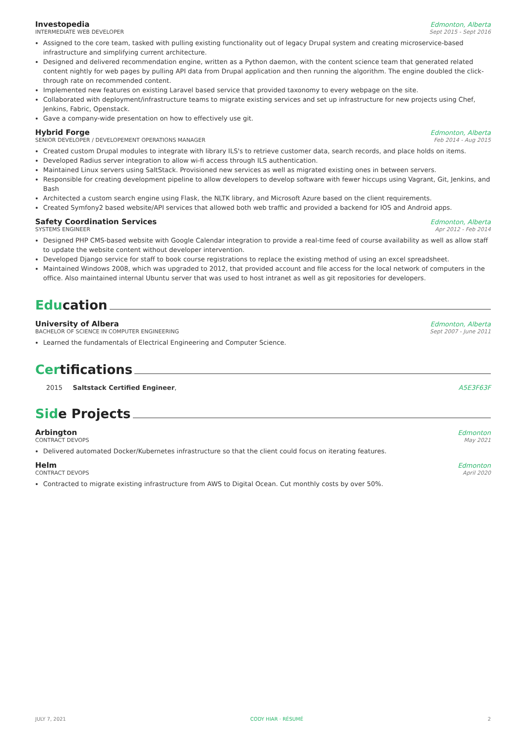Investopedia Edmonton, Alberta
INTERMEDIATE WEB DEVELOPER Sept 2015 - Sept 2016
Assigned to the core team, tasked with pulling existing functionality out of legacy Drupal system and creating microservice-based infrastructure and simplifying current architecture.
Designed and delivered recommendation engine, written as a Python daemon, with the content science team that generated related content nightly for web pages by pulling API data from Drupal application and then running the algorithm. The engine doubled the click-through rate on recommended content.
Implemented new features on existing Laravel based service that provided taxonomy to every webpage on the site.
Collaborated with deployment/infrastructure teams to migrate existing services and set up infrastructure for new projects using Chef, Jenkins, Fabric, Openstack.
Gave a company-wide presentation on how to effectively use git.
Hybrid Forge Edmonton, Alberta
SENIOR DEVELOPER / DEVELOPEMENT OPERATIONS MANAGER Feb 2014 - Aug 2015
Created custom Drupal modules to integrate with library ILS's to retrieve customer data, search records, and place holds on items.
Developed Radius server integration to allow wi-fi access through ILS authentication.
Maintained Linux servers using SaltStack. Provisioned new services as well as migrated existing ones in between servers.
Responsible for creating development pipeline to allow developers to develop software with fewer hiccups using Vagrant, Git, Jenkins, and Bash
Architected a custom search engine using Flask, the NLTK library, and Microsoft Azure based on the client requirements.
Created Symfony2 based website/API services that allowed both web traffic and provided a backend for IOS and Android apps.
Safety Coordination Services Edmonton, Alberta
SYSTEMS ENGINEER Apr 2012 - Feb 2014
Designed PHP CMS-based website with Google Calendar integration to provide a real-time feed of course availability as well as allow staff to update the website content without developer intervention.
Developed Django service for staff to book course registrations to replace the existing method of using an excel spreadsheet.
Maintained Windows 2008, which was upgraded to 2012, that provided account and file access for the local network of computers in the office. Also maintained internal Ubuntu server that was used to host intranet as well as git repositories for developers.
Edu cation
University of Albera Edmonton, Alberta
BACHELOR OF SCIENCE IN COMPUTER ENGINEERING Sept 2007 - June 2011
Learned the fundamentals of Electrical Engineering and Computer Science.
Cer tifications
2015 Saltstack Certified Engineer, A5E3F63F
Sid e Projects
Arbington Edmonton
CONTRACT DEVOPS May 2021
Delivered automated Docker/Kubernetes infrastructure so that the client could focus on iterating features.
Helm Edmonton
CONTRACT DEVOPS April 2020
Contracted to migrate existing infrastructure from AWS to Digital Ocean. Cut monthly costs by over 50%.
JULY 7, 2021 CODY HIAR · RÉSUMÉ 2